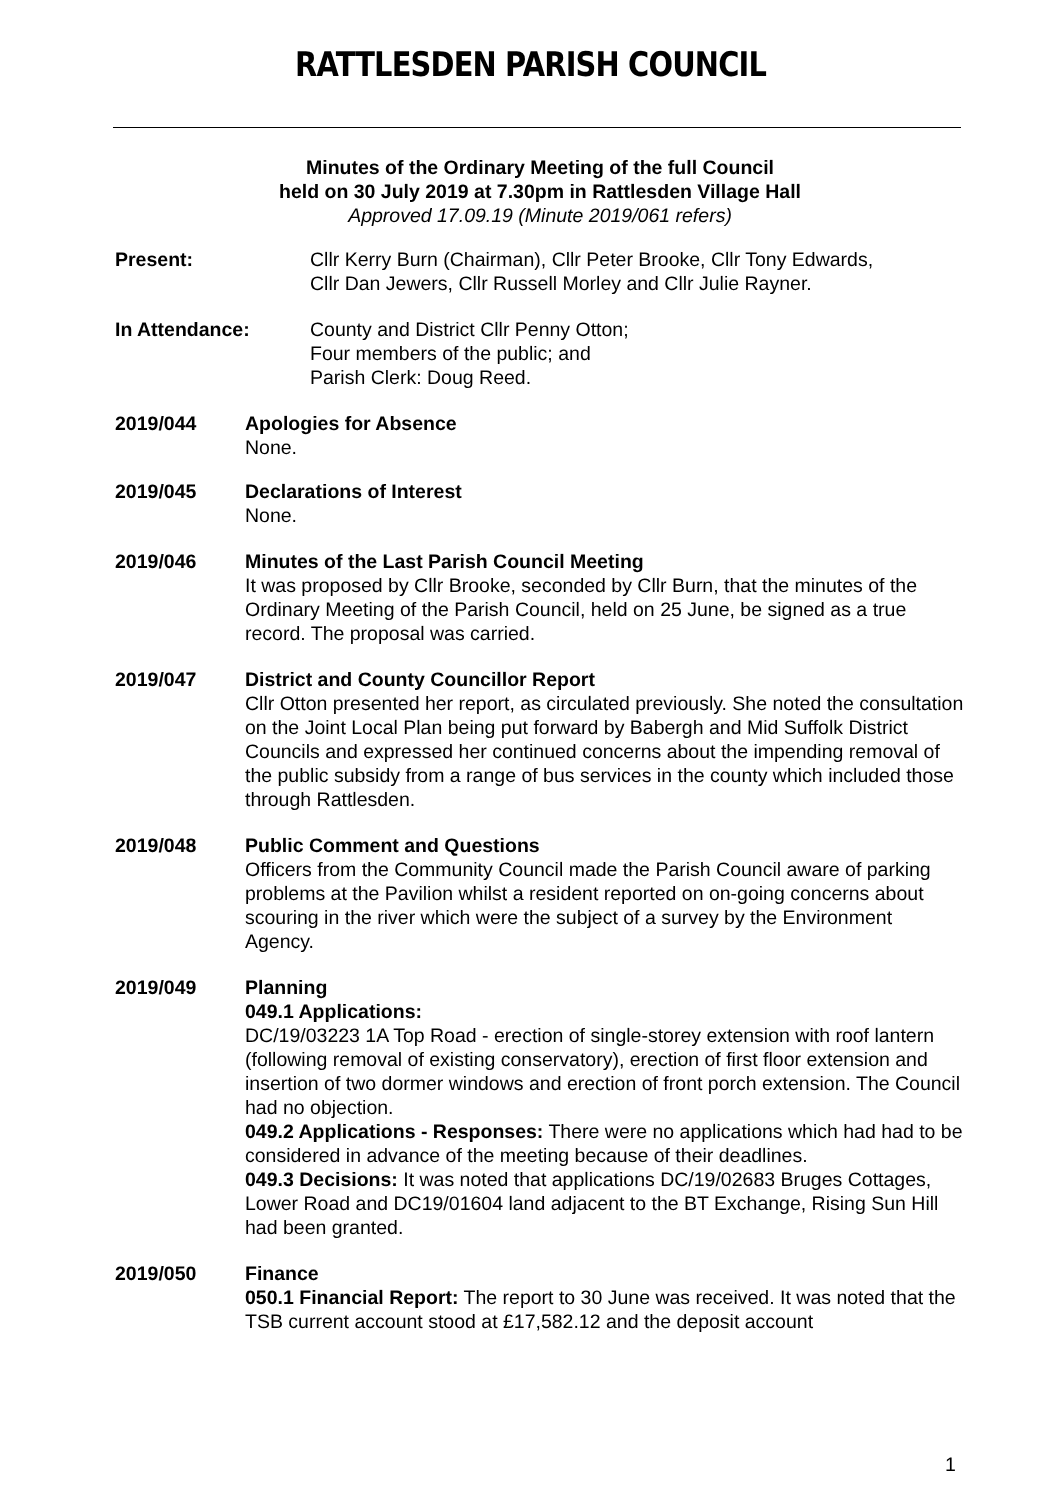RATTLESDEN PARISH COUNCIL
Minutes of the Ordinary Meeting of the full Council
held on 30 July 2019 at 7.30pm in Rattlesden Village Hall
Approved 17.09.19 (Minute 2019/061 refers)
Present: Cllr Kerry Burn (Chairman), Cllr Peter Brooke, Cllr Tony Edwards,
Cllr Dan Jewers, Cllr Russell Morley and Cllr Julie Rayner.
In Attendance: County and District Cllr Penny Otton;
Four members of the public; and
Parish Clerk: Doug Reed.
2019/044 Apologies for Absence
None.
2019/045 Declarations of Interest
None.
2019/046 Minutes of the Last Parish Council Meeting
It was proposed by Cllr Brooke, seconded by Cllr Burn, that the minutes of the Ordinary Meeting of the Parish Council, held on 25 June, be signed as a true record. The proposal was carried.
2019/047 District and County Councillor Report
Cllr Otton presented her report, as circulated previously. She noted the consultation on the Joint Local Plan being put forward by Babergh and Mid Suffolk District Councils and expressed her continued concerns about the impending removal of the public subsidy from a range of bus services in the county which included those through Rattlesden.
2019/048 Public Comment and Questions
Officers from the Community Council made the Parish Council aware of parking problems at the Pavilion whilst a resident reported on on-going concerns about scouring in the river which were the subject of a survey by the Environment Agency.
2019/049 Planning
049.1 Applications:
DC/19/03223 1A Top Road - erection of single-storey extension with roof lantern (following removal of existing conservatory), erection of first floor extension and insertion of two dormer windows and erection of front porch extension. The Council had no objection.
049.2 Applications - Responses: There were no applications which had had to be considered in advance of the meeting because of their deadlines.
049.3 Decisions: It was noted that applications DC/19/02683 Bruges Cottages, Lower Road and DC19/01604 land adjacent to the BT Exchange, Rising Sun Hill had been granted.
2019/050 Finance
050.1 Financial Report: The report to 30 June was received. It was noted that the TSB current account stood at £17,582.12 and the deposit account
1